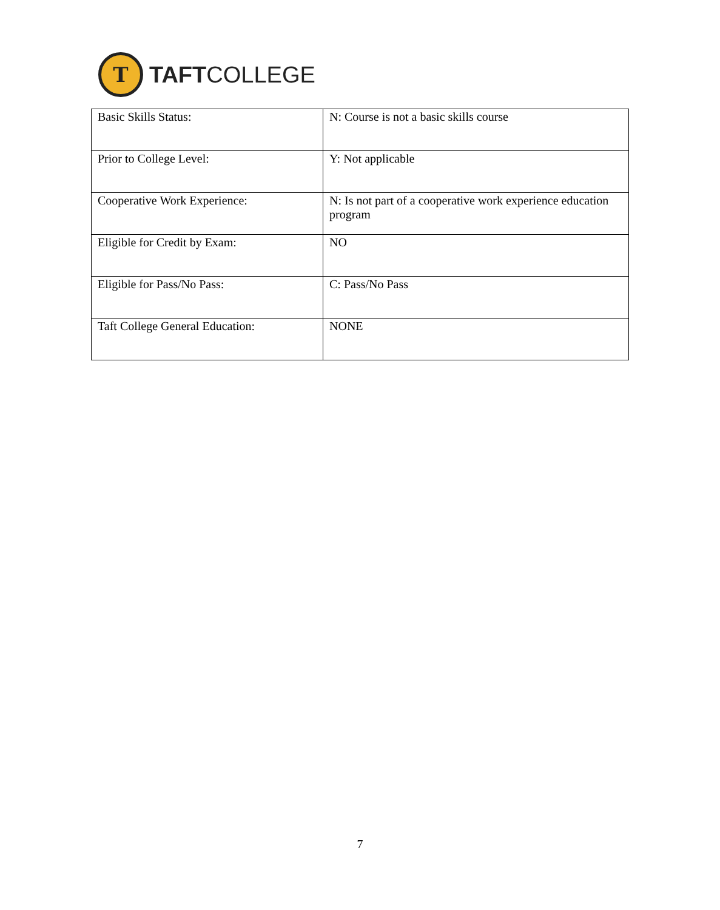T
TAFTCOLLEGE
| Basic Skills Status: | N: Course is not a basic skills course |
| Prior to College Level: | Y: Not applicable |
| Cooperative Work Experience: | N: Is not part of a cooperative work experience education program |
| Eligible for Credit by Exam: | NO |
| Eligible for Pass/No Pass: | C: Pass/No Pass |
| Taft College General Education: | NONE |
7